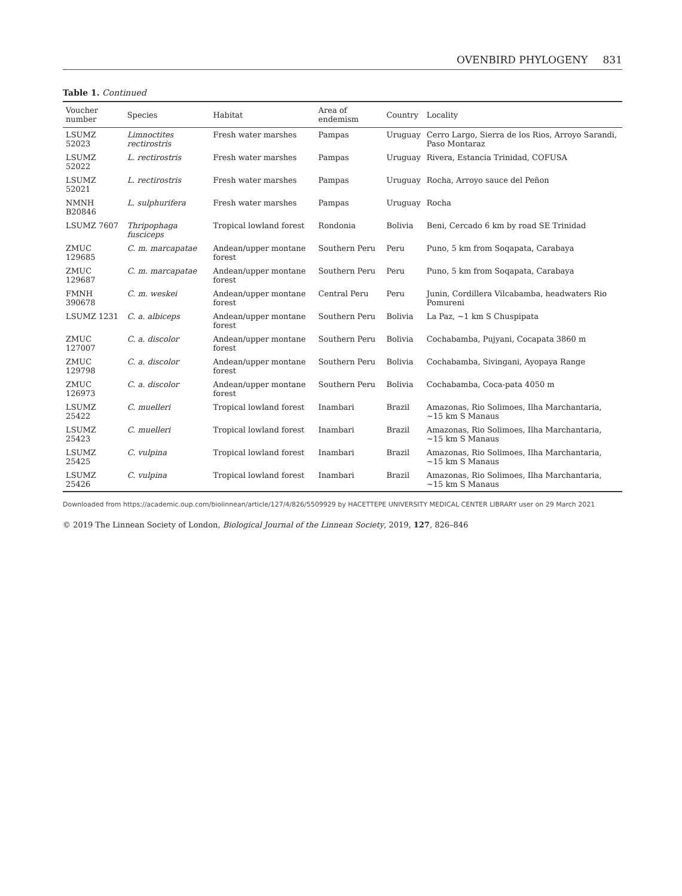OVENBIRD PHYLOGENY 831
Table 1. Continued
| Voucher number | Species | Habitat | Area of endemism | Country | Locality |
| --- | --- | --- | --- | --- | --- |
| LSUMZ 52023 | Limnoctites rectirostris | Fresh water marshes | Pampas | Uruguay | Cerro Largo, Sierra de los Rios, Arroyo Sarandi, Paso Montaraz |
| LSUMZ 52022 | L. rectirostris | Fresh water marshes | Pampas | Uruguay | Rivera, Estancia Trinidad, COFUSA |
| LSUMZ 52021 | L. rectirostris | Fresh water marshes | Pampas | Uruguay | Rocha, Arroyo sauce del Peñon |
| NMNH B20846 | L. sulphurifera | Fresh water marshes | Pampas | Uruguay | Rocha |
| LSUMZ 7607 | Thripophaga fusciceps | Tropical lowland forest | Rondonia | Bolivia | Beni, Cercado 6 km by road SE Trinidad |
| ZMUC 129685 | C. m. marcapatae | Andean/upper montane forest | Southern Peru | Peru | Puno, 5 km from Soqapata, Carabaya |
| ZMUC 129687 | C. m. marcapatae | Andean/upper montane forest | Southern Peru | Peru | Puno, 5 km from Soqapata, Carabaya |
| FMNH 390678 | C. m. weskei | Andean/upper montane forest | Central Peru | Peru | Junin, Cordillera Vilcabamba, headwaters Rio Pomureni |
| LSUMZ 1231 | C. a. albiceps | Andean/upper montane forest | Southern Peru | Bolivia | La Paz, ~1 km S Chuspipata |
| ZMUC 127007 | C. a. discolor | Andean/upper montane forest | Southern Peru | Bolivia | Cochabamba, Pujyani, Cocapata 3860 m |
| ZMUC 129798 | C. a. discolor | Andean/upper montane forest | Southern Peru | Bolivia | Cochabamba, Sivingani, Ayopaya Range |
| ZMUC 126973 | C. a. discolor | Andean/upper montane forest | Southern Peru | Bolivia | Cochabamba, Coca-pata 4050 m |
| LSUMZ 25422 | C. muelleri | Tropical lowland forest | Inambari | Brazil | Amazonas, Rio Solimoes, Ilha Marchantaria, ~15 km S Manaus |
| LSUMZ 25423 | C. muelleri | Tropical lowland forest | Inambari | Brazil | Amazonas, Rio Solimoes, Ilha Marchantaria, ~15 km S Manaus |
| LSUMZ 25425 | C. vulpina | Tropical lowland forest | Inambari | Brazil | Amazonas, Rio Solimoes, Ilha Marchantaria, ~15 km S Manaus |
| LSUMZ 25426 | C. vulpina | Tropical lowland forest | Inambari | Brazil | Amazonas, Rio Solimoes, Ilha Marchantaria, ~15 km S Manaus |
Downloaded from https://academic.oup.com/biolinnean/article/127/4/826/5509929 by HACETTEPE UNIVERSITY MEDICAL CENTER LIBRARY user on 29 March 2021
© 2019 The Linnean Society of London, Biological Journal of the Linnean Society, 2019, 127, 826–846